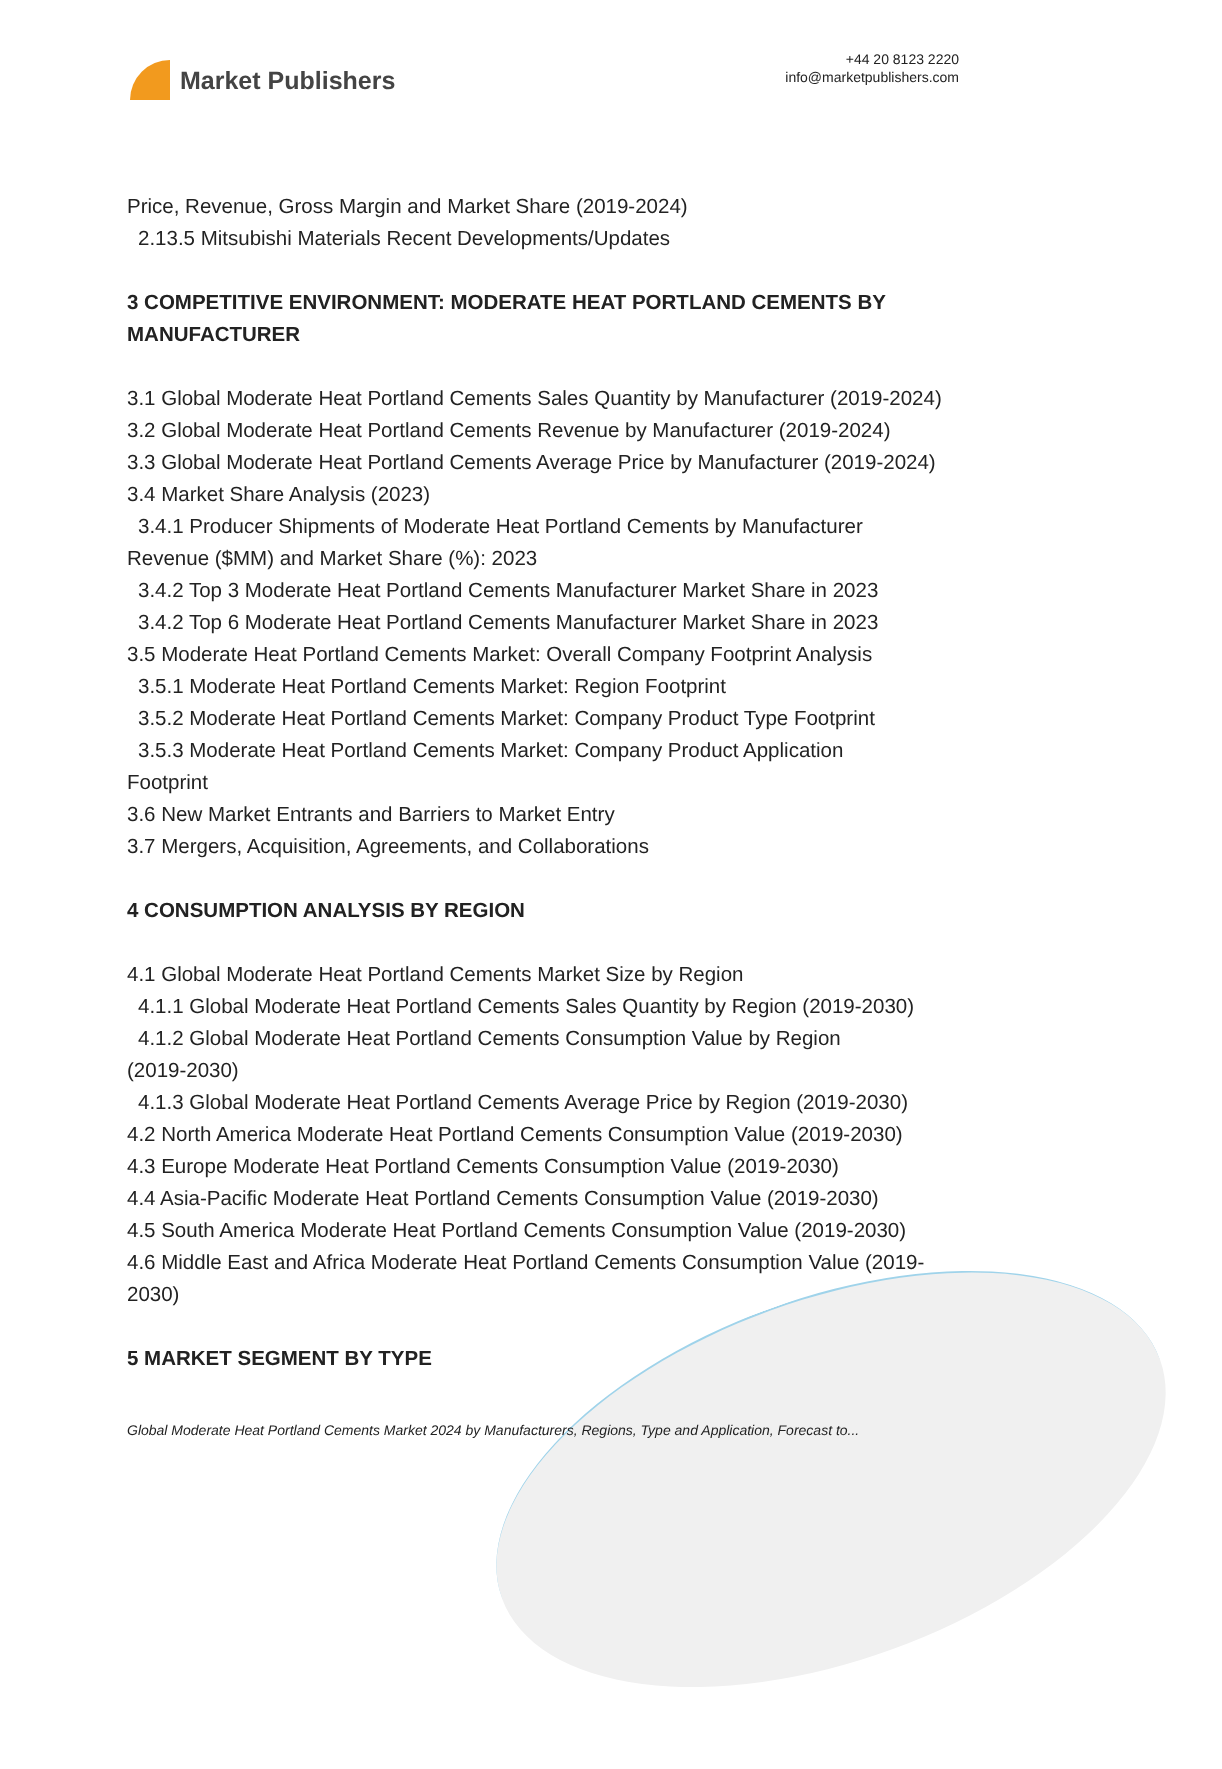Market Publishers
+44 20 8123 2220
info@marketpublishers.com
Price, Revenue, Gross Margin and Market Share (2019-2024)
2.13.5 Mitsubishi Materials Recent Developments/Updates
3 COMPETITIVE ENVIRONMENT: MODERATE HEAT PORTLAND CEMENTS BY MANUFACTURER
3.1 Global Moderate Heat Portland Cements Sales Quantity by Manufacturer (2019-2024)
3.2 Global Moderate Heat Portland Cements Revenue by Manufacturer (2019-2024)
3.3 Global Moderate Heat Portland Cements Average Price by Manufacturer (2019-2024)
3.4 Market Share Analysis (2023)
3.4.1 Producer Shipments of Moderate Heat Portland Cements by Manufacturer
Revenue ($MM) and Market Share (%): 2023
3.4.2 Top 3 Moderate Heat Portland Cements Manufacturer Market Share in 2023
3.4.2 Top 6 Moderate Heat Portland Cements Manufacturer Market Share in 2023
3.5 Moderate Heat Portland Cements Market: Overall Company Footprint Analysis
3.5.1 Moderate Heat Portland Cements Market: Region Footprint
3.5.2 Moderate Heat Portland Cements Market: Company Product Type Footprint
3.5.3 Moderate Heat Portland Cements Market: Company Product Application
Footprint
3.6 New Market Entrants and Barriers to Market Entry
3.7 Mergers, Acquisition, Agreements, and Collaborations
4 CONSUMPTION ANALYSIS BY REGION
4.1 Global Moderate Heat Portland Cements Market Size by Region
4.1.1 Global Moderate Heat Portland Cements Sales Quantity by Region (2019-2030)
4.1.2 Global Moderate Heat Portland Cements Consumption Value by Region
(2019-2030)
4.1.3 Global Moderate Heat Portland Cements Average Price by Region (2019-2030)
4.2 North America Moderate Heat Portland Cements Consumption Value (2019-2030)
4.3 Europe Moderate Heat Portland Cements Consumption Value (2019-2030)
4.4 Asia-Pacific Moderate Heat Portland Cements Consumption Value (2019-2030)
4.5 South America Moderate Heat Portland Cements Consumption Value (2019-2030)
4.6 Middle East and Africa Moderate Heat Portland Cements Consumption Value (2019-2030)
5 MARKET SEGMENT BY TYPE
Global Moderate Heat Portland Cements Market 2024 by Manufacturers, Regions, Type and Application, Forecast to...